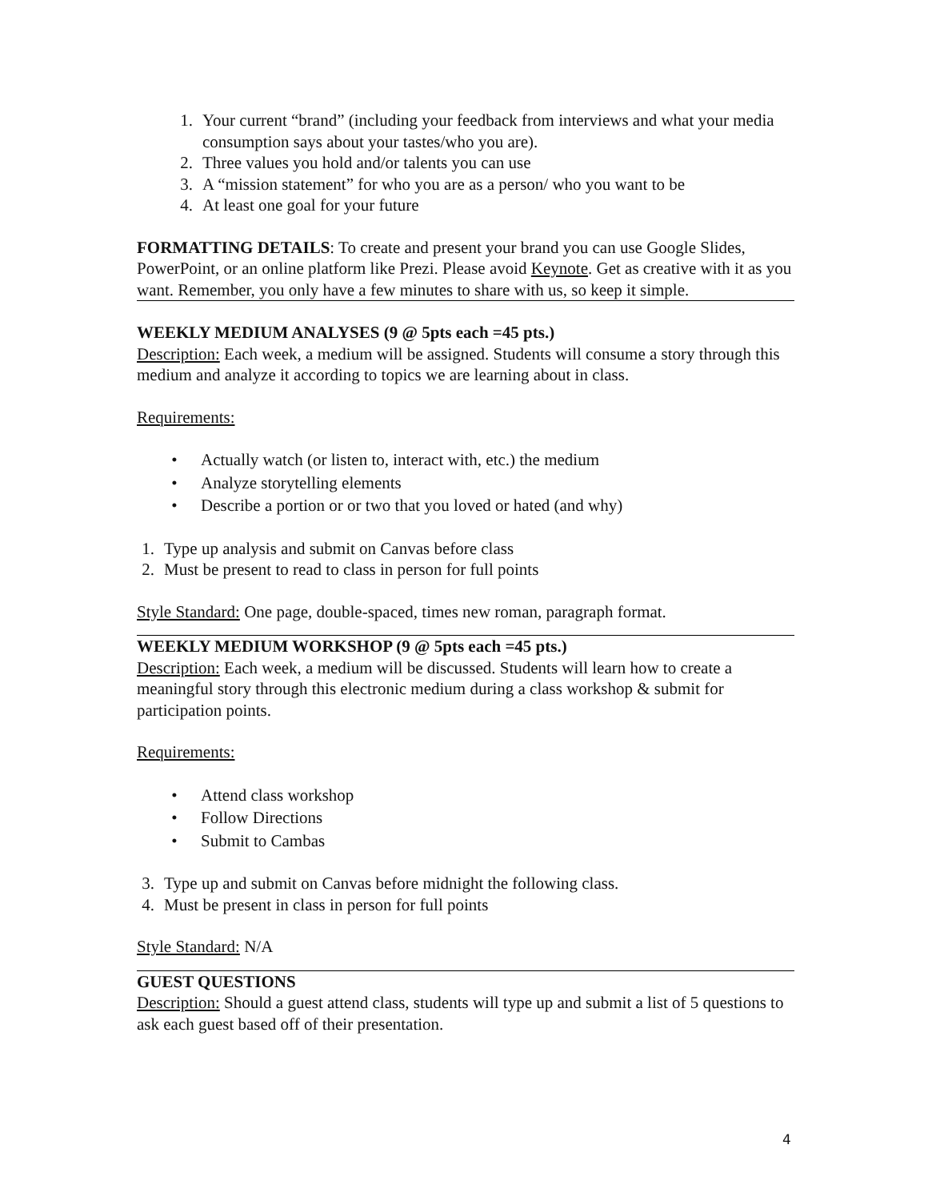1. Your current “brand” (including your feedback from interviews and what your media consumption says about your tastes/who you are).
2. Three values you hold and/or talents you can use
3. A “mission statement” for who you are as a person/ who you want to be
4. At least one goal for your future
FORMATTING DETAILS: To create and present your brand you can use Google Slides, PowerPoint, or an online platform like Prezi. Please avoid Keynote. Get as creative with it as you want. Remember, you only have a few minutes to share with us, so keep it simple.
WEEKLY MEDIUM ANALYSES (9 @ 5pts each =45 pts.)
Description: Each week, a medium will be assigned. Students will consume a story through this medium and analyze it according to topics we are learning about in class.
Requirements:
• Actually watch (or listen to, interact with, etc.) the medium
• Analyze storytelling elements
• Describe a portion or or two that you loved or hated (and why)
1. Type up analysis and submit on Canvas before class
2. Must be present to read to class in person for full points
Style Standard: One page, double-spaced, times new roman, paragraph format.
WEEKLY MEDIUM WORKSHOP (9 @ 5pts each =45 pts.)
Description: Each week, a medium will be discussed. Students will learn how to create a meaningful story through this electronic medium during a class workshop & submit for participation points.
Requirements:
• Attend class workshop
• Follow Directions
• Submit to Cambas
3. Type up and submit on Canvas before midnight the following class.
4. Must be present in class in person for full points
Style Standard: N/A
GUEST QUESTIONS
Description: Should a guest attend class, students will type up and submit a list of 5 questions to ask each guest based off of their presentation.
4